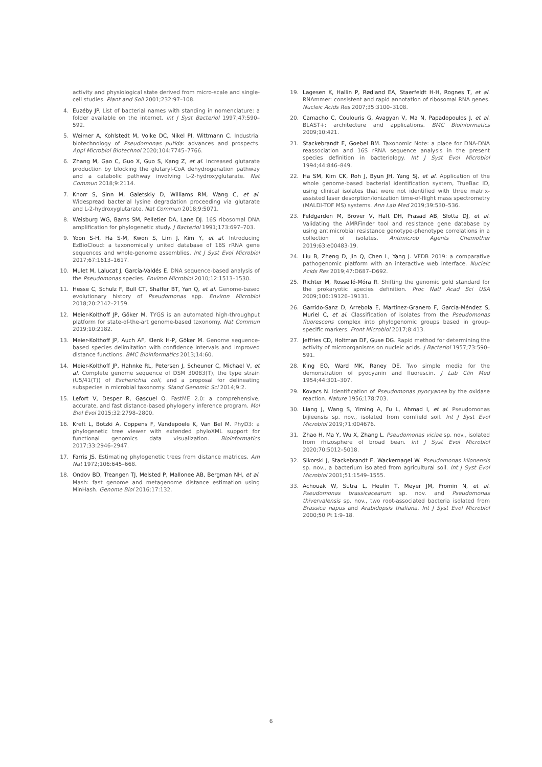activity and physiological state derived from micro-scale and single-cell studies. Plant and Soil 2001;232:97–108.
4. Euzéby JP. List of bacterial names with standing in nomenclature: a folder available on the internet. Int J Syst Bacteriol 1997;47:590–592.
5. Weimer A, Kohlstedt M, Volke DC, Nikel PI, Wittmann C. Industrial biotechnology of Pseudomonas putida: advances and prospects. Appl Microbiol Biotechnol 2020;104:7745–7766.
6. Zhang M, Gao C, Guo X, Guo S, Kang Z, et al. Increased glutarate production by blocking the glutaryl-CoA dehydrogenation pathway and a catabolic pathway involving L-2-hydroxyglutarate. Nat Commun 2018;9:2114.
7. Knorr S, Sinn M, Galetskiy D, Williams RM, Wang C, et al. Widespread bacterial lysine degradation proceeding via glutarate and L-2-hydroxyglutarate. Nat Commun 2018;9:5071.
8. Weisburg WG, Barns SM, Pelletier DA, Lane DJ. 16S ribosomal DNA amplification for phylogenetic study. J Bacteriol 1991;173:697–703.
9. Yoon S-H, Ha S-M, Kwon S, Lim J, Kim Y, et al. Introducing EzBioCloud: a taxonomically united database of 16S rRNA gene sequences and whole-genome assemblies. Int J Syst Evol Microbiol 2017;67:1613–1617.
10. Mulet M, Lalucat J, García-Valdés E. DNA sequence-based analysis of the Pseudomonas species. Environ Microbiol 2010;12:1513–1530.
11. Hesse C, Schulz F, Bull CT, Shaffer BT, Yan Q, et al. Genome-based evolutionary history of Pseudomonas spp. Environ Microbiol 2018;20:2142–2159.
12. Meier-Kolthoff JP, Göker M. TYGS is an automated high-throughput platform for state-of-the-art genome-based taxonomy. Nat Commun 2019;10:2182.
13. Meier-Kolthoff JP, Auch AF, Klenk H-P, Göker M. Genome sequence-based species delimitation with confidence intervals and improved distance functions. BMC Bioinformatics 2013;14:60.
14. Meier-Kolthoff JP, Hahnke RL, Petersen J, Scheuner C, Michael V, et al. Complete genome sequence of DSM 30083(T), the type strain (U5/41(T)) of Escherichia coli, and a proposal for delineating subspecies in microbial taxonomy. Stand Genomic Sci 2014;9:2.
15. Lefort V, Desper R, Gascuel O. FastME 2.0: a comprehensive, accurate, and fast distance-based phylogeny inference program. Mol Biol Evol 2015;32:2798–2800.
16. Kreft L, Botzki A, Coppens F, Vandepoele K, Van Bel M. PhyD3: a phylogenetic tree viewer with extended phyloXML support for functional genomics data visualization. Bioinformatics 2017;33:2946–2947.
17. Farris JS. Estimating phylogenetic trees from distance matrices. Am Nat 1972;106:645–668.
18. Ondov BD, Treangen TJ, Melsted P, Mallonee AB, Bergman NH, et al. Mash: fast genome and metagenome distance estimation using MinHash. Genome Biol 2016;17:132.
19. Lagesen K, Hallin P, Rødland EA, Staerfeldt H-H, Rognes T, et al. RNAmmer: consistent and rapid annotation of ribosomal RNA genes. Nucleic Acids Res 2007;35:3100–3108.
20. Camacho C, Coulouris G, Avagyan V, Ma N, Papadopoulos J, et al. BLAST+: architecture and applications. BMC Bioinformatics 2009;10:421.
21. Stackebrandt E, Goebel BM. Taxonomic Note: a place for DNA-DNA reassociation and 16S rRNA sequence analysis in the present species definition in bacteriology. Int J Syst Evol Microbiol 1994;44:846–849.
22. Ha SM, Kim CK, Roh J, Byun JH, Yang SJ, et al. Application of the whole genome-based bacterial identification system, TrueBac ID, using clinical isolates that were not identified with three matrix-assisted laser desorption/ionization time-of-flight mass spectrometry (MALDI-TOF MS) systems. Ann Lab Med 2019;39:530–536.
23. Feldgarden M, Brover V, Haft DH, Prasad AB, Slotta DJ, et al. Validating the AMRFinder tool and resistance gene database by using antimicrobial resistance genotype-phenotype correlations in a collection of isolates. Antimicrob Agents Chemother 2019;63:e00483-19.
24. Liu B, Zheng D, Jin Q, Chen L, Yang J. VFDB 2019: a comparative pathogenomic platform with an interactive web interface. Nucleic Acids Res 2019;47:D687–D692.
25. Richter M, Rosselló-Móra R. Shifting the genomic gold standard for the prokaryotic species definition. Proc Natl Acad Sci USA 2009;106:19126–19131.
26. Garrido-Sanz D, Arrebola E, Martínez-Granero F, García-Méndez S, Muriel C, et al. Classification of isolates from the Pseudomonas fluorescens complex into phylogenomic groups based in group-specific markers. Front Microbiol 2017;8:413.
27. Jeffries CD, Holtman DF, Guse DG. Rapid method for determining the activity of microorganisms on nucleic acids. J Bacteriol 1957;73:590–591.
28. King EO, Ward MK, Raney DE. Two simple media for the demonstration of pyocyanin and fluorescin. J Lab Clin Med 1954;44:301–307.
29. Kovacs N. Identification of Pseudomonas pyocyanea by the oxidase reaction. Nature 1956;178:703.
30. Liang J, Wang S, Yiming A, Fu L, Ahmad I, et al. Pseudomonas bijieensis sp. nov., isolated from cornfield soil. Int J Syst Evol Microbiol 2019;71:004676.
31. Zhao H, Ma Y, Wu X, Zhang L. Pseudomonas viciae sp. nov., isolated from rhizosphere of broad bean. Int J Syst Evol Microbiol 2020;70:5012–5018.
32. Sikorski J, Stackebrandt E, Wackernagel W. Pseudomonas kilonensis sp. nov., a bacterium isolated from agricultural soil. Int J Syst Evol Microbiol 2001;51:1549–1555.
33. Achouak W, Sutra L, Heulin T, Meyer JM, Fromin N, et al. Pseudomonas brassicacearum sp. nov. and Pseudomonas thivervalensis sp. nov., two root-associated bacteria isolated from Brassica napus and Arabidopsis thaliana. Int J Syst Evol Microbiol 2000;50 Pt 1:9–18.
6